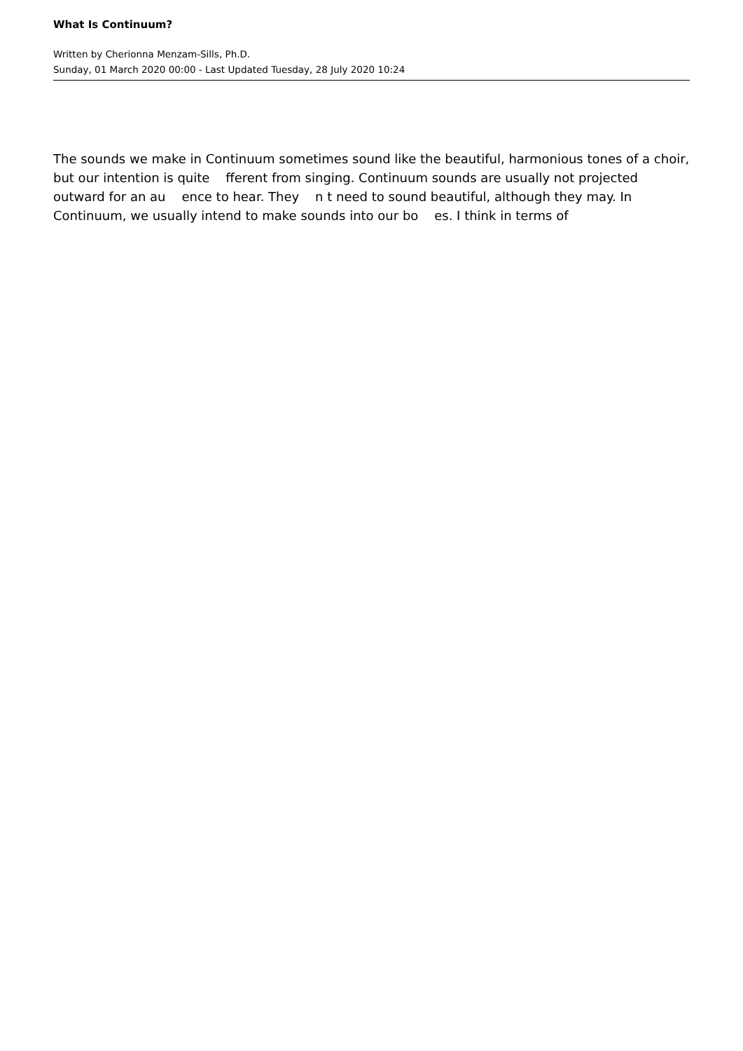What Is Continuum?
Written by Cherionna Menzam-Sills, Ph.D.
Sunday, 01 March 2020 00:00 - Last Updated Tuesday, 28 July 2020 10:24
The sounds we make in Continuum sometimes sound like the beautiful, harmonious tones of a choir, but our intention is quite fferent from singing. Continuum sounds are usually not projected outward for an au ence to hear. They n t need to sound beautiful, although they may. In Continuum, we usually intend to make sounds into our bo es. I think in terms of